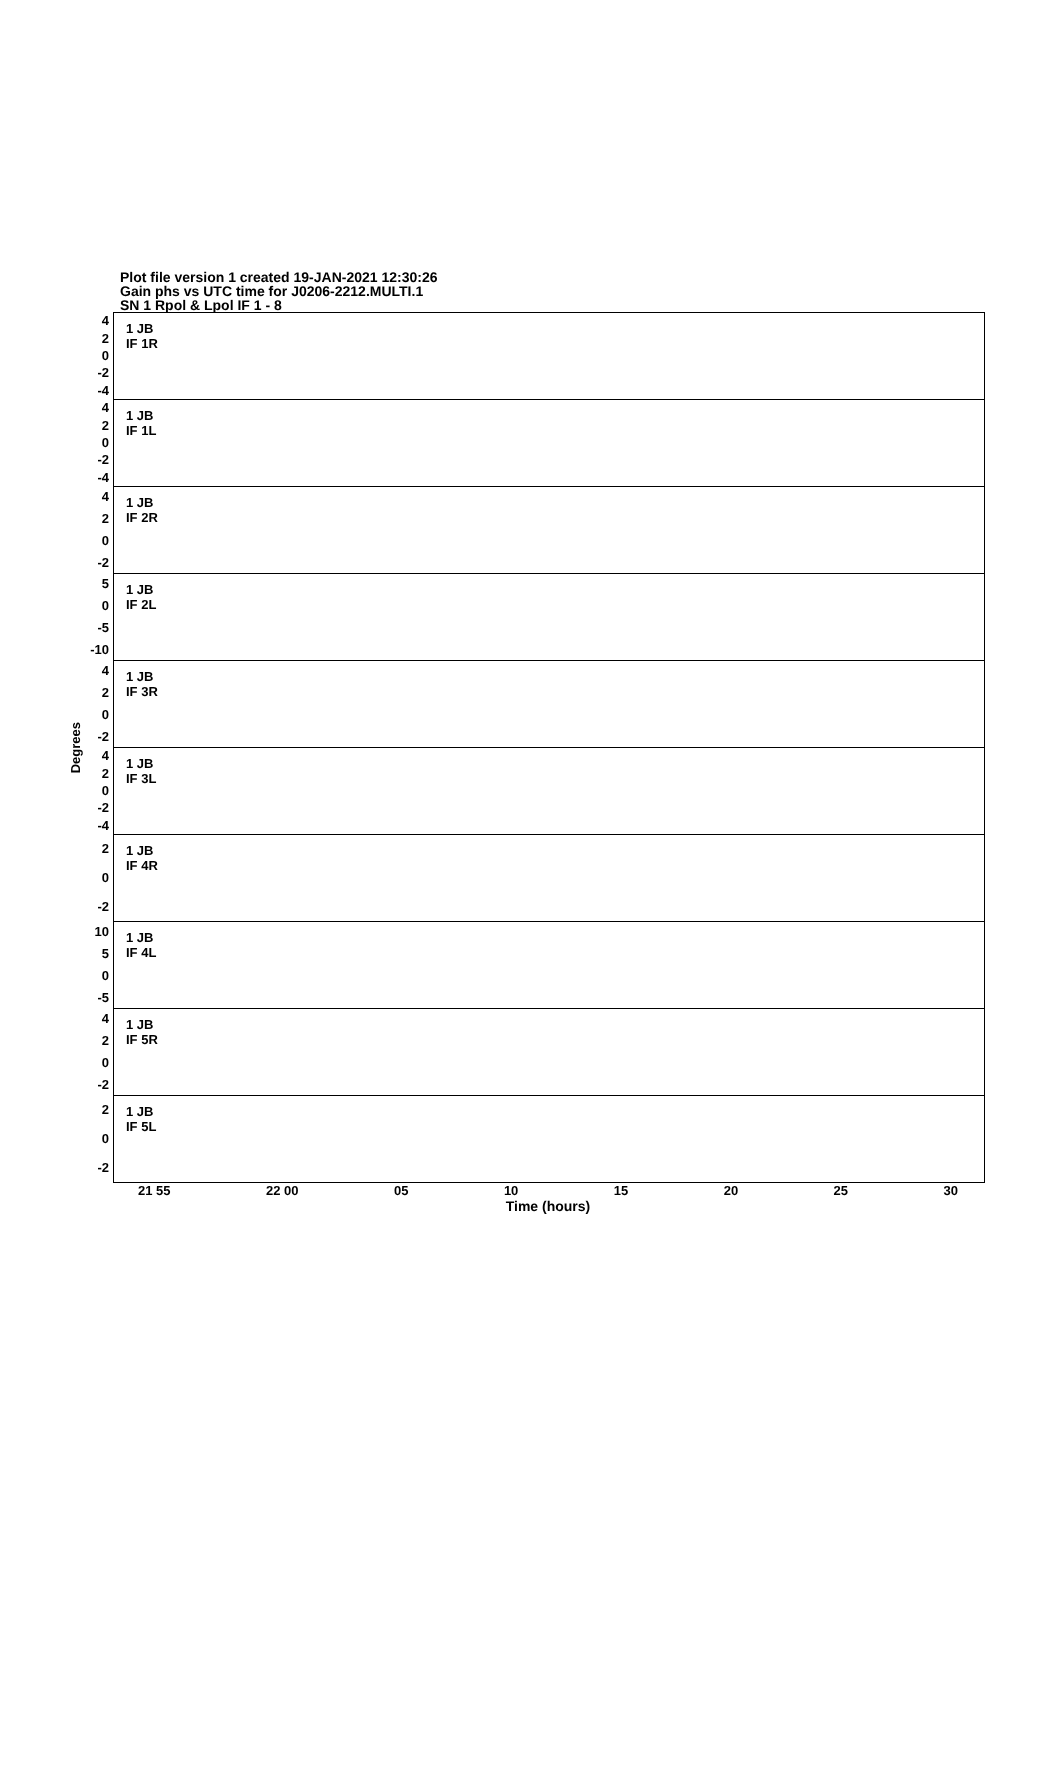Plot file version 1 created 19-JAN-2021 12:30:26
Gain phs vs UTC time for J0206-2212.MULTI.1
SN 1 Rpol & Lpol IF 1 - 8
Degrees
4
2
0
-2
-4
4
2
0
-2
-4
4
2
0
-2
5
0
-5
-10
4
2
0
-2
4
2
0
-2
-4
2
0
-2
10
5
0
-5
4
2
0
-2
2
0
-2
1 JB
IF 1R
1 JB
IF 1L
1 JB
IF 2R
1 JB
IF 2L
1 JB
IF 3R
1 JB
IF 3L
1 JB
IF 4R
1 JB
IF 4L
1 JB
IF 5R
1 JB
IF 5L
21 55 22 00 05 10 15 20 25 30
Time (hours)